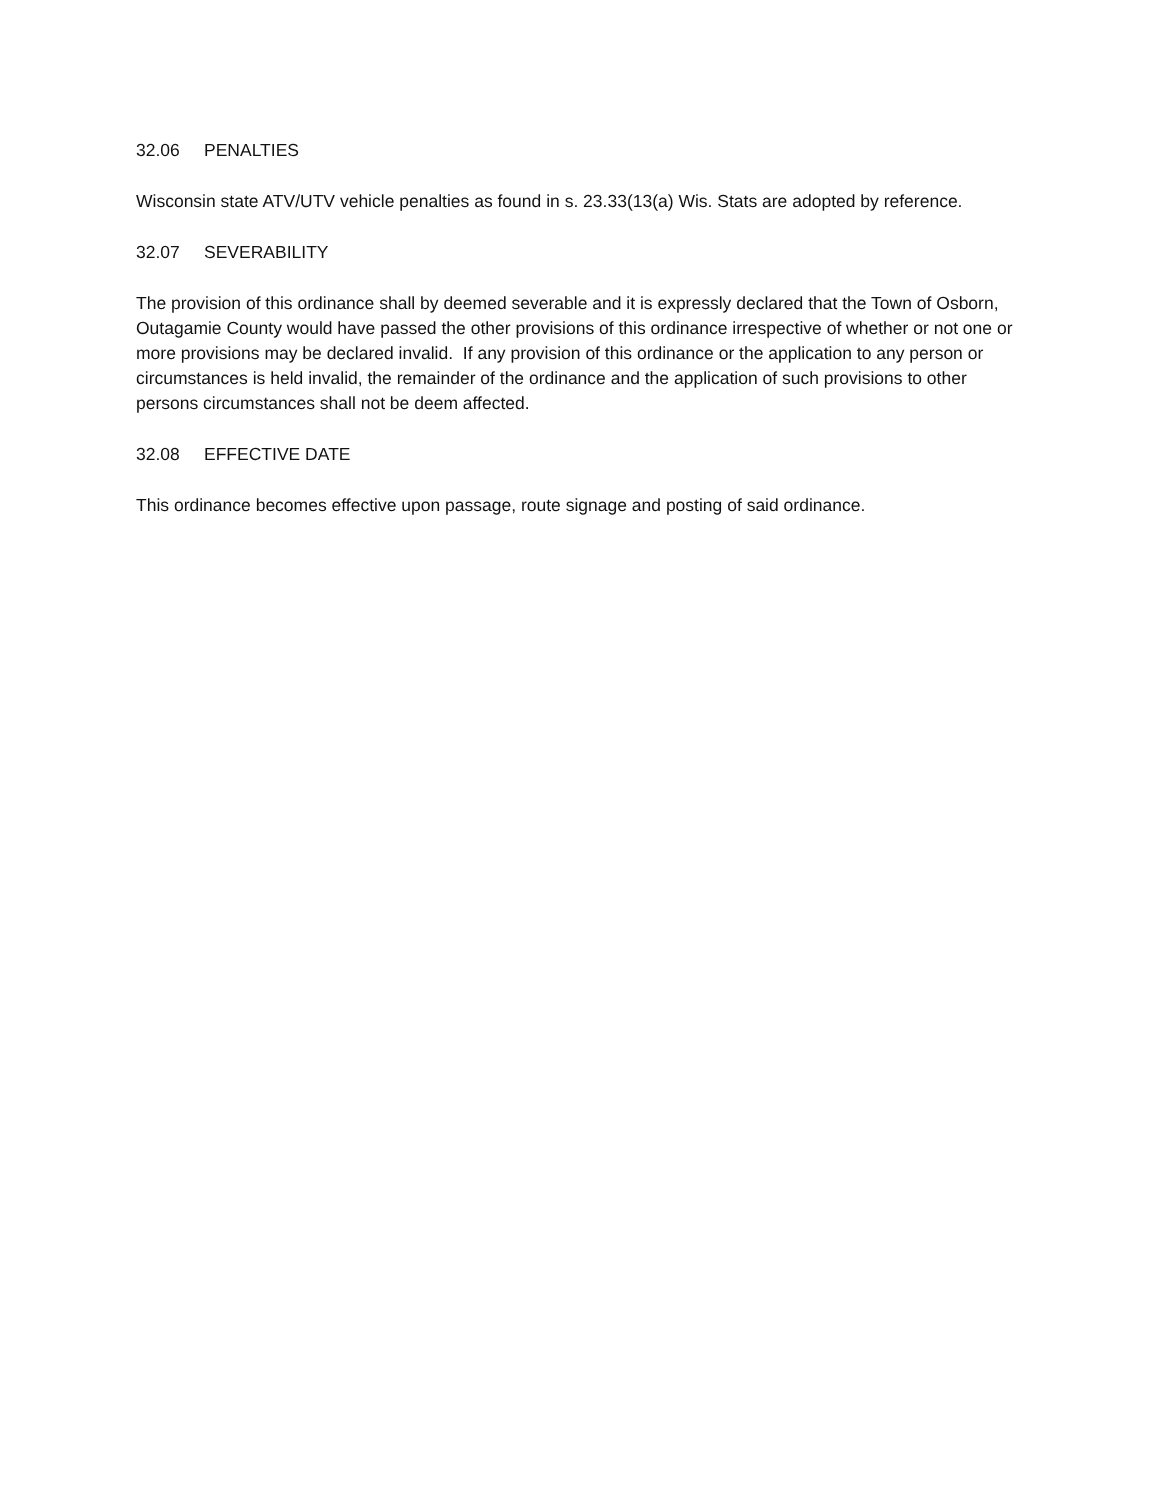32.06 PENALTIES
Wisconsin state ATV/UTV vehicle penalties as found in s. 23.33(13(a) Wis. Stats are adopted by reference.
32.07 SEVERABILITY
The provision of this ordinance shall by deemed severable and it is expressly declared that the Town of Osborn, Outagamie County would have passed the other provisions of this ordinance irrespective of whether or not one or more provisions may be declared invalid. If any provision of this ordinance or the application to any person or circumstances is held invalid, the remainder of the ordinance and the application of such provisions to other persons circumstances shall not be deem affected.
32.08 EFFECTIVE DATE
This ordinance becomes effective upon passage, route signage and posting of said ordinance.